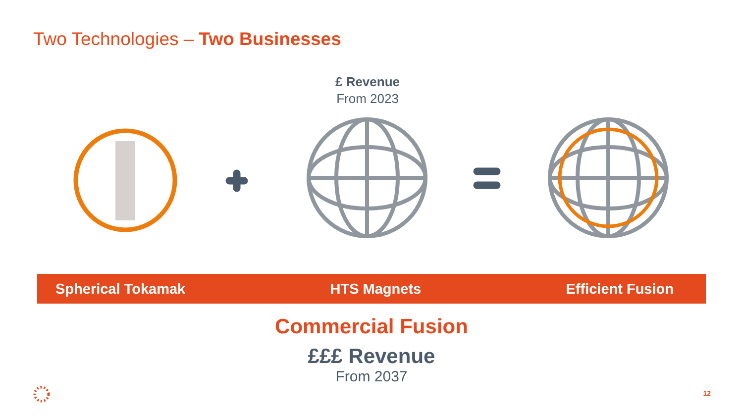Two Technologies – Two Businesses
£ Revenue
From 2023
Spherical Tokamak HTS Magnets Efficient Fusion
Commercial Fusion
£££ Revenue
From 2037
12